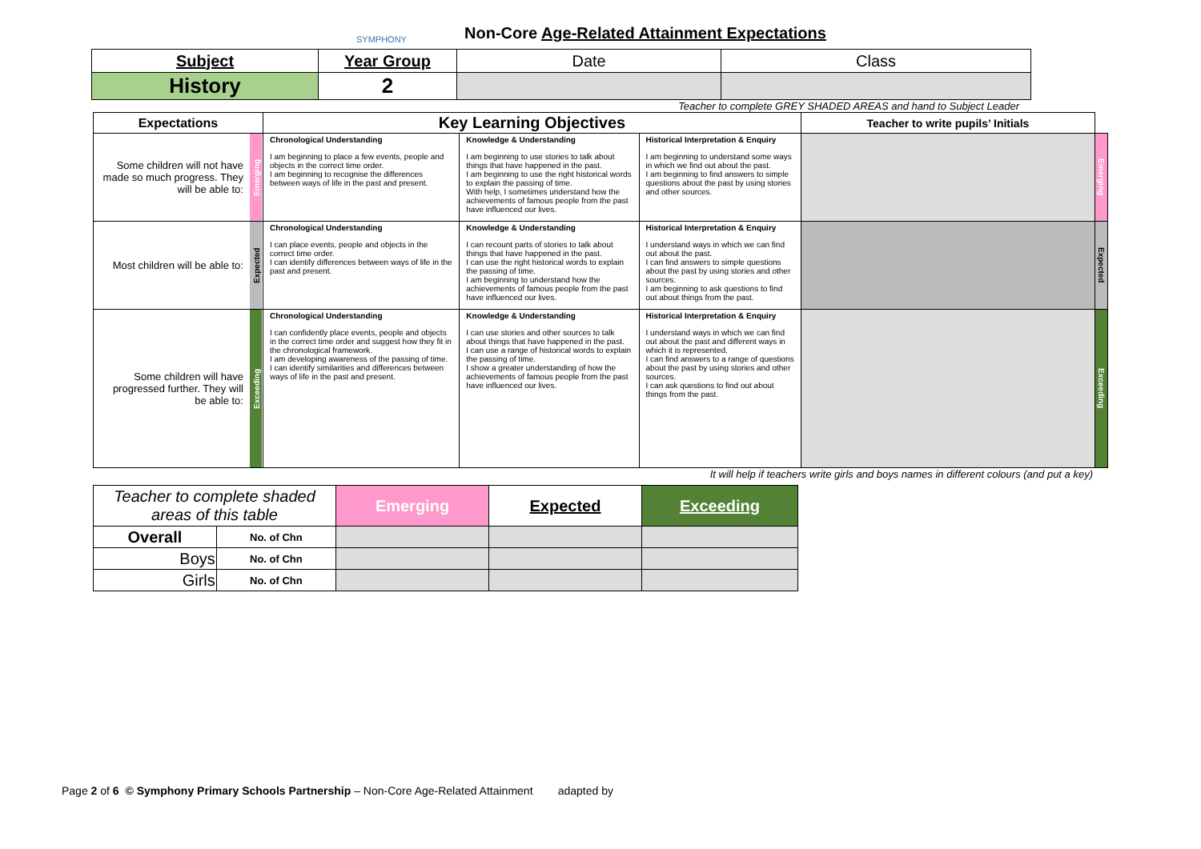SYMPHONY
Non-Core Age-Related Attainment Expectations
| Subject | Year Group | Date | Class |
| History | 2 | | |
Teacher to complete GREY SHADED AREAS and hand to Subject Leader
| Expectations | | Key Learning Objectives | | | Teacher to write pupils’ Initials | |
| --- | --- | --- | --- | --- | --- | --- |
| Some children will not have made so much progress. They will be able to: | Emerging | Chronological Understanding I am beginning to place a few events, people and objects in the correct time order. I am beginning to recognise the differences between ways of life in the past and present. | Knowledge & Understanding I am beginning to use stories to talk about things that have happened in the past. I am beginning to use the right historical words to explain the passing of time. With help, I sometimes understand how the achievements of famous people from the past have influenced our lives. | Historical Interpretation & Enquiry I am beginning to understand some ways in which we find out about the past. I am beginning to find answers to simple questions about the past by using stories and other sources. | | Emerging |
| Most children will be able to: | Expected | Chronological Understanding I can place events, people and objects in the correct time order. I can identify differences between ways of life in the past and present. | Knowledge & Understanding I can recount parts of stories to talk about things that have happened in the past. I can use the right historical words to explain the passing of time. I am beginning to understand how the achievements of famous people from the past have influenced our lives. | Historical Interpretation & Enquiry I understand ways in which we can find out about the past. I can find answers to simple questions about the past by using stories and other sources. I am beginning to ask questions to find out about things from the past. | | Expected |
| Some children will have progressed further. They will be able to: | Exceeding | Chronological Understanding I can confidently place events, people and objects in the correct time order and suggest how they fit in the chronological framework. I am developing awareness of the passing of time. I can identify similarities and differences between ways of life in the past and present. | Knowledge & Understanding I can use stories and other sources to talk about things that have happened in the past. I can use a range of historical words to explain the passing of time. I show a greater understanding of how the achievements of famous people from the past have influenced our lives. | Historical Interpretation & Enquiry I understand ways in which we can find out about the past and different ways in which it is represented. I can find answers to a range of questions about the past by using stories and other sources. I can ask questions to find out about things from the past. | | Exceeding |
It will help if teachers write girls and boys names in different colours (and put a key)
| Teacher to complete shaded areas of this table | | Emerging | Expected | Exceeding |
| Overall | No. of Chn | | | |
| Boys | No. of Chn | | | |
| Girls | No. of Chn | | | |
Page 2 of 6 © Symphony Primary Schools Partnership – Non-Core Age-Related Attainment adapted by